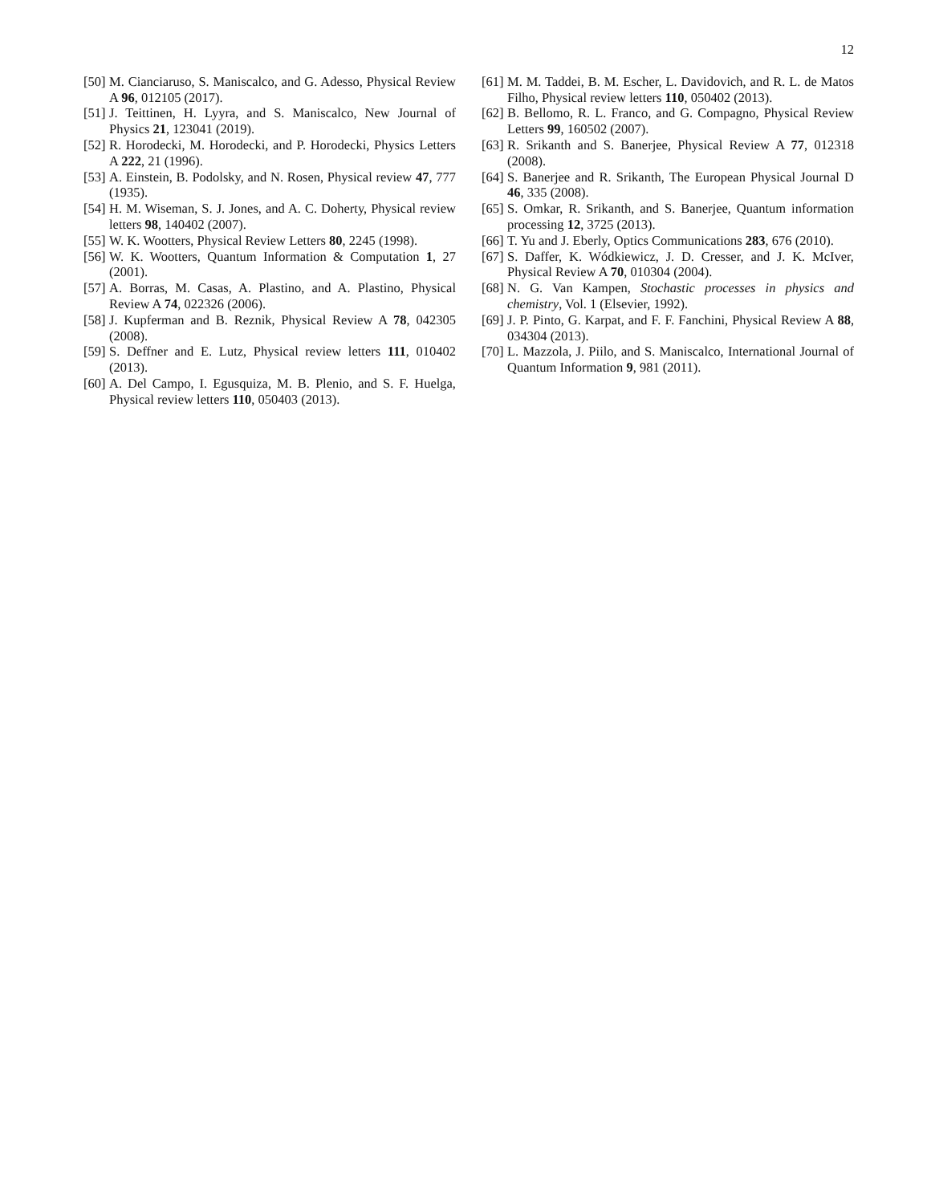12
[50] M. Cianciaruso, S. Maniscalco, and G. Adesso, Physical Review A 96, 012105 (2017).
[51] J. Teittinen, H. Lyyra, and S. Maniscalco, New Journal of Physics 21, 123041 (2019).
[52] R. Horodecki, M. Horodecki, and P. Horodecki, Physics Letters A 222, 21 (1996).
[53] A. Einstein, B. Podolsky, and N. Rosen, Physical review 47, 777 (1935).
[54] H. M. Wiseman, S. J. Jones, and A. C. Doherty, Physical review letters 98, 140402 (2007).
[55] W. K. Wootters, Physical Review Letters 80, 2245 (1998).
[56] W. K. Wootters, Quantum Information & Computation 1, 27 (2001).
[57] A. Borras, M. Casas, A. Plastino, and A. Plastino, Physical Review A 74, 022326 (2006).
[58] J. Kupferman and B. Reznik, Physical Review A 78, 042305 (2008).
[59] S. Deffner and E. Lutz, Physical review letters 111, 010402 (2013).
[60] A. Del Campo, I. Egusquiza, M. B. Plenio, and S. F. Huelga, Physical review letters 110, 050403 (2013).
[61] M. M. Taddei, B. M. Escher, L. Davidovich, and R. L. de Matos Filho, Physical review letters 110, 050402 (2013).
[62] B. Bellomo, R. L. Franco, and G. Compagno, Physical Review Letters 99, 160502 (2007).
[63] R. Srikanth and S. Banerjee, Physical Review A 77, 012318 (2008).
[64] S. Banerjee and R. Srikanth, The European Physical Journal D 46, 335 (2008).
[65] S. Omkar, R. Srikanth, and S. Banerjee, Quantum information processing 12, 3725 (2013).
[66] T. Yu and J. Eberly, Optics Communications 283, 676 (2010).
[67] S. Daffer, K. Wódkiewicz, J. D. Cresser, and J. K. McIver, Physical Review A 70, 010304 (2004).
[68] N. G. Van Kampen, Stochastic processes in physics and chemistry, Vol. 1 (Elsevier, 1992).
[69] J. P. Pinto, G. Karpat, and F. F. Fanchini, Physical Review A 88, 034304 (2013).
[70] L. Mazzola, J. Piilo, and S. Maniscalco, International Journal of Quantum Information 9, 981 (2011).